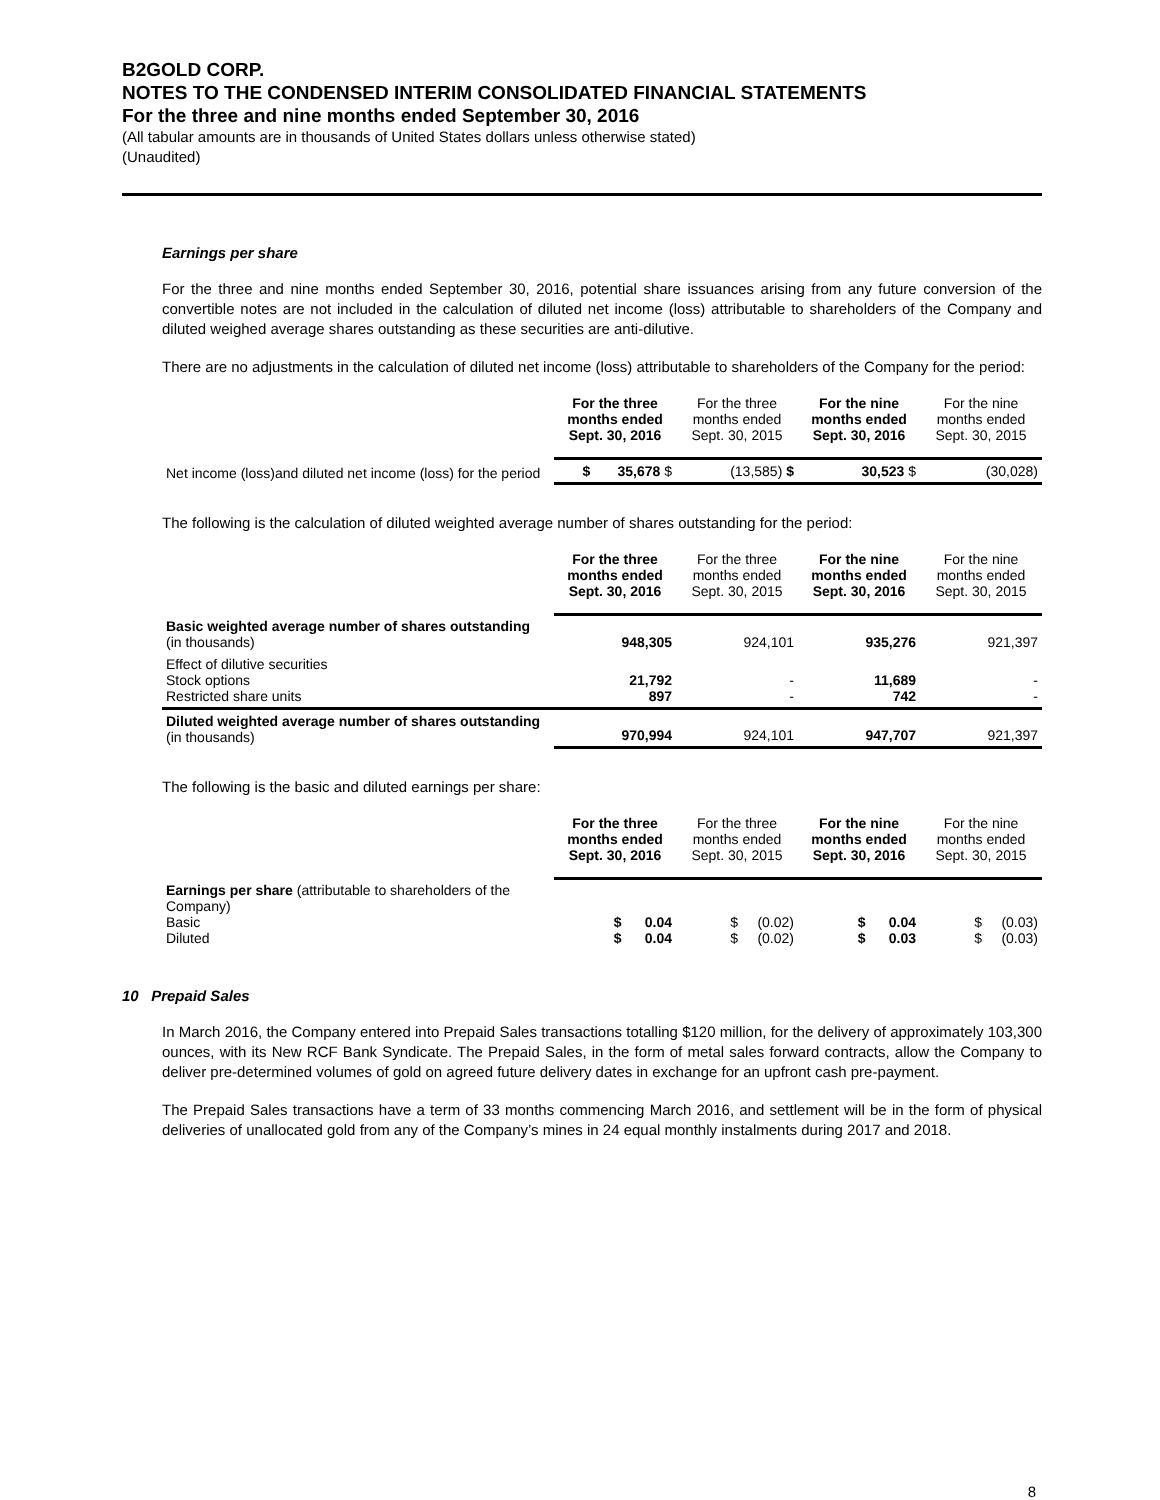B2GOLD CORP.
NOTES TO THE CONDENSED INTERIM CONSOLIDATED FINANCIAL STATEMENTS
For the three and nine months ended September 30, 2016
(All tabular amounts are in thousands of United States dollars unless otherwise stated)
(Unaudited)
Earnings per share
For the three and nine months ended September 30, 2016, potential share issuances arising from any future conversion of the convertible notes are not included in the calculation of diluted net income (loss) attributable to shareholders of the Company and diluted weighed average shares outstanding as these securities are anti-dilutive.
There are no adjustments in the calculation of diluted net income (loss) attributable to shareholders of the Company for the period:
| | For the three months ended Sept. 30, 2016 | For the three months ended Sept. 30, 2015 | For the nine months ended Sept. 30, 2016 | For the nine months ended Sept. 30, 2015 |
| --- | --- | --- | --- | --- |
| Net income (loss)and diluted net income (loss) for the period | $ 35,678 $ | (13,585) $ | 30,523 $ | (30,028) |
The following is the calculation of diluted weighted average number of shares outstanding for the period:
| | For the three months ended Sept. 30, 2016 | For the three months ended Sept. 30, 2015 | For the nine months ended Sept. 30, 2016 | For the nine months ended Sept. 30, 2015 |
| --- | --- | --- | --- | --- |
| Basic weighted average number of shares outstanding (in thousands) | 948,305 | 924,101 | 935,276 | 921,397 |
| Effect of dilutive securities Stock options Restricted share units | 21,792 897 | - - | 11,689 742 | - - |
| Diluted weighted average number of shares outstanding (in thousands) | 970,994 | 924,101 | 947,707 | 921,397 |
The following is the basic and diluted earnings per share:
| | For the three months ended Sept. 30, 2016 | For the three months ended Sept. 30, 2015 | For the nine months ended Sept. 30, 2016 | For the nine months ended Sept. 30, 2015 |
| --- | --- | --- | --- | --- |
| Earnings per share (attributable to shareholders of the Company) Basic Diluted | $ 0.04 $ 0.04 | $ (0.02) $ (0.02) | $ 0.04 $ 0.03 | $ (0.03) $ (0.03) |
10 Prepaid Sales
In March 2016, the Company entered into Prepaid Sales transactions totalling $120 million, for the delivery of approximately 103,300 ounces, with its New RCF Bank Syndicate. The Prepaid Sales, in the form of metal sales forward contracts, allow the Company to deliver pre-determined volumes of gold on agreed future delivery dates in exchange for an upfront cash pre-payment.
The Prepaid Sales transactions have a term of 33 months commencing March 2016, and settlement will be in the form of physical deliveries of unallocated gold from any of the Company’s mines in 24 equal monthly instalments during 2017 and 2018.
8